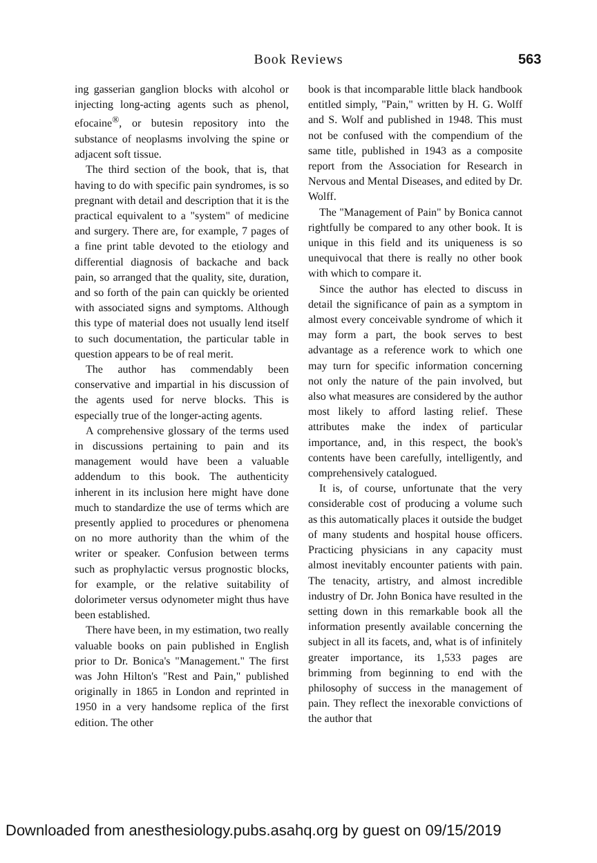Book Reviews 563
ing gasserian ganglion blocks with alcohol or injecting long-acting agents such as phenol, efocaine<sup>®</sup>, or butesin repository into the substance of neoplasms involving the spine or adjacent soft tissue.
The third section of the book, that is, that having to do with specific pain syndromes, is so pregnant with detail and description that it is the practical equivalent to a "system" of medicine and surgery. There are, for example, 7 pages of a fine print table devoted to the etiology and differential diagnosis of backache and back pain, so arranged that the quality, site, duration, and so forth of the pain can quickly be oriented with associated signs and symptoms. Although this type of material does not usually lend itself to such documentation, the particular table in question appears to be of real merit.
The author has commendably been conservative and impartial in his discussion of the agents used for nerve blocks. This is especially true of the longer-acting agents.
A comprehensive glossary of the terms used in discussions pertaining to pain and its management would have been a valuable addendum to this book. The authenticity inherent in its inclusion here might have done much to standardize the use of terms which are presently applied to procedures or phenomena on no more authority than the whim of the writer or speaker. Confusion between terms such as prophylactic versus prognostic blocks, for example, or the relative suitability of dolorimeter versus odynometer might thus have been established.
There have been, in my estimation, two really valuable books on pain published in English prior to Dr. Bonica's "Management." The first was John Hilton's "Rest and Pain," published originally in 1865 in London and reprinted in 1950 in a very handsome replica of the first edition. The other
book is that incomparable little black handbook entitled simply, "Pain," written by H. G. Wolff and S. Wolf and published in 1948. This must not be confused with the compendium of the same title, published in 1943 as a composite report from the Association for Research in Nervous and Mental Diseases, and edited by Dr. Wolff.
The "Management of Pain" by Bonica cannot rightfully be compared to any other book. It is unique in this field and its uniqueness is so unequivocal that there is really no other book with which to compare it.
Since the author has elected to discuss in detail the significance of pain as a symptom in almost every conceivable syndrome of which it may form a part, the book serves to best advantage as a reference work to which one may turn for specific information concerning not only the nature of the pain involved, but also what measures are considered by the author most likely to afford lasting relief. These attributes make the index of particular importance, and, in this respect, the book's contents have been carefully, intelligently, and comprehensively catalogued.
It is, of course, unfortunate that the very considerable cost of producing a volume such as this automatically places it outside the budget of many students and hospital house officers. Practicing physicians in any capacity must almost inevitably encounter patients with pain. The tenacity, artistry, and almost incredible industry of Dr. John Bonica have resulted in the setting down in this remarkable book all the information presently available concerning the subject in all its facets, and, what is of infinitely greater importance, its 1,533 pages are brimming from beginning to end with the philosophy of success in the management of pain. They reflect the inexorable convictions of the author that
Downloaded from anesthesiology.pubs.asahq.org by guest on 09/15/2019